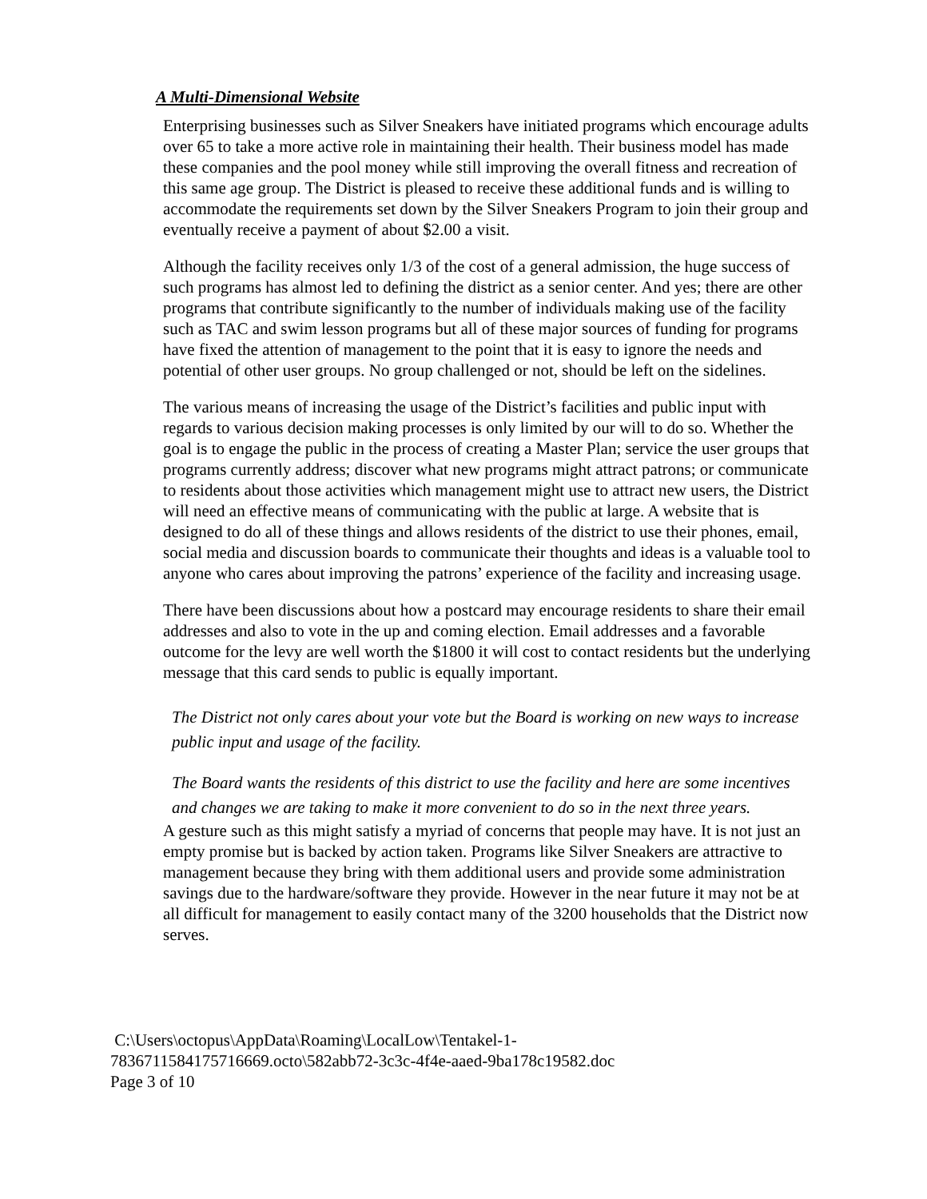A Multi-Dimensional Website
Enterprising businesses such as Silver Sneakers have initiated programs which encourage adults over 65 to take a more active role in maintaining their health. Their business model has made these companies and the pool money while still improving the overall fitness and recreation of this same age group. The District is pleased to receive these additional funds and is willing to accommodate the requirements set down by the Silver Sneakers Program to join their group and eventually receive a payment of about $2.00 a visit.
Although the facility receives only 1/3 of the cost of a general admission, the huge success of such programs has almost led to defining the district as a senior center. And yes; there are other programs that contribute significantly to the number of individuals making use of the facility such as TAC and swim lesson programs but all of these major sources of funding for programs have fixed the attention of management to the point that it is easy to ignore the needs and potential of other user groups. No group challenged or not, should be left on the sidelines.
The various means of increasing the usage of the District’s facilities and public input with regards to various decision making processes is only limited by our will to do so. Whether the goal is to engage the public in the process of creating a Master Plan; service the user groups that programs currently address; discover what new programs might attract patrons; or communicate to residents about those activities which management might use to attract new users, the District will need an effective means of communicating with the public at large. A website that is designed to do all of these things and allows residents of the district to use their phones, email, social media and discussion boards to communicate their thoughts and ideas is a valuable tool to anyone who cares about improving the patrons’ experience of the facility and increasing usage.
There have been discussions about how a postcard may encourage residents to share their email addresses and also to vote in the up and coming election. Email addresses and a favorable outcome for the levy are well worth the $1800 it will cost to contact residents but the underlying message that this card sends to public is equally important.
The District not only cares about your vote but the Board is working on new ways to increase public input and usage of the facility.
The Board wants the residents of this district to use the facility and here are some incentives and changes we are taking to make it more convenient to do so in the next three years.
A gesture such as this might satisfy a myriad of concerns that people may have. It is not just an empty promise but is backed by action taken. Programs like Silver Sneakers are attractive to management because they bring with them additional users and provide some administration savings due to the hardware/software they provide. However in the near future it may not be at all difficult for management to easily contact many of the 3200 households that the District now serves.
C:\Users\octopus\AppData\Roaming\LocalLow\Tentakel-1-
7836711584175716669.octo\582abb72-3c3c-4f4e-aaed-9ba178c19582.doc
Page 3 of 10